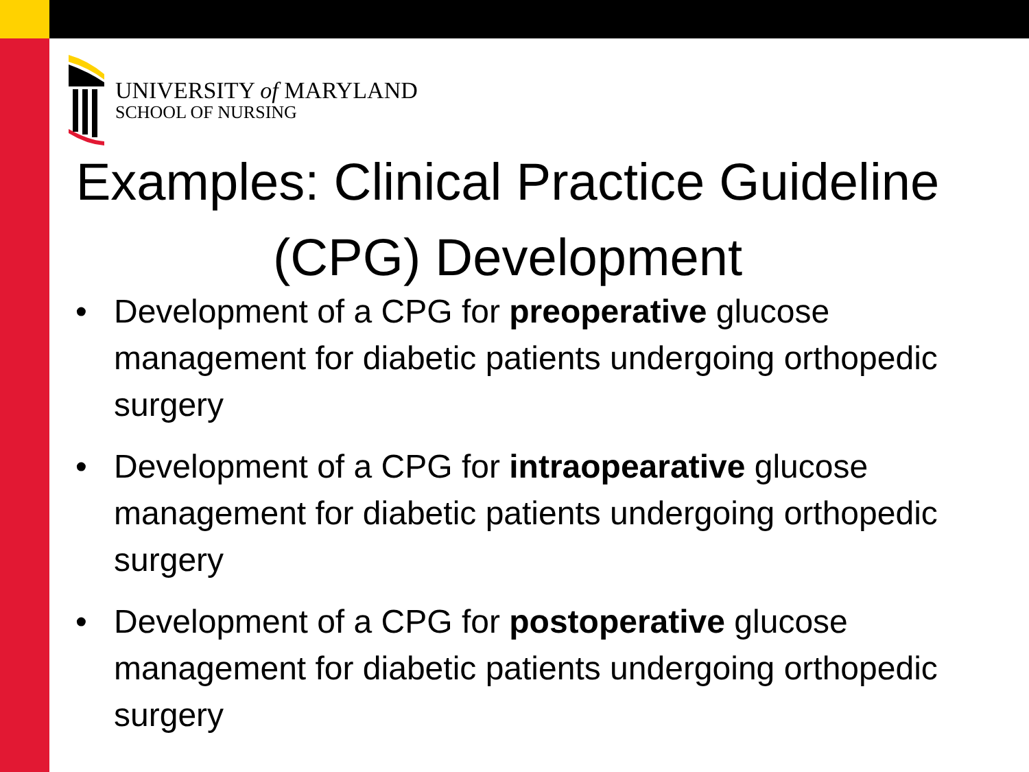UNIVERSITY of MARYLAND
SCHOOL OF NURSING
Examples: Clinical Practice Guideline (CPG) Development
• Development of a CPG for preoperative glucose management for diabetic patients undergoing orthopedic surgery
• Development of a CPG for intraopearative glucose management for diabetic patients undergoing orthopedic surgery
• Development of a CPG for postoperative glucose management for diabetic patients undergoing orthopedic surgery